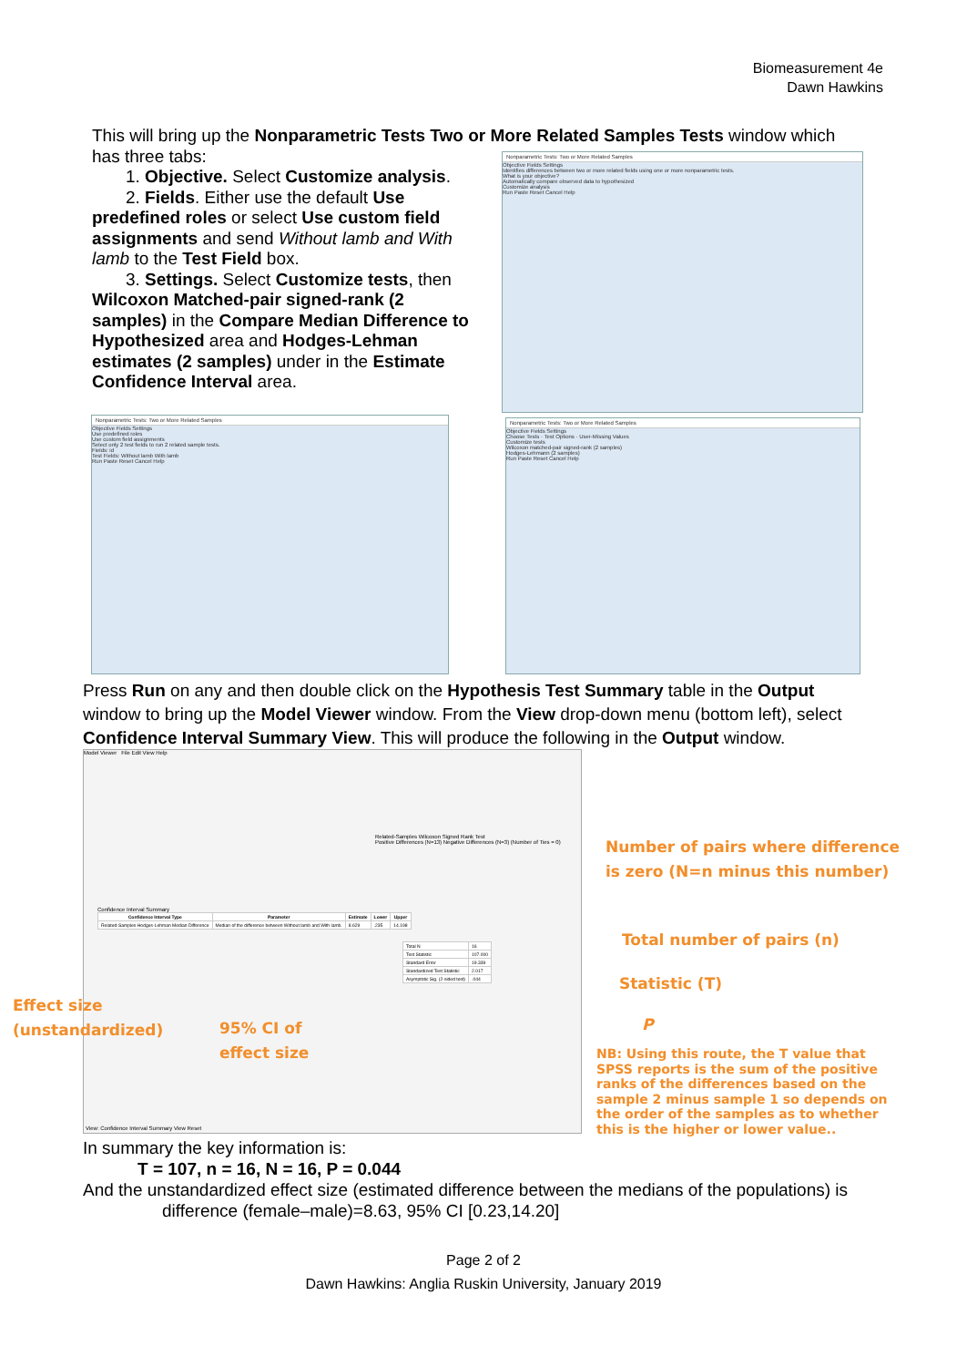Biomeasurement 4e
Dawn Hawkins
This will bring up the Nonparametric Tests Two or More Related Samples Tests window which has three tabs:
1. Objective. Select Customize analysis.
2. Fields. Either use the default Use predefined roles or select Use custom field assignments and send Without lamb and With lamb to the Test Field box.
3. Settings. Select Customize tests, then Wilcoxon Matched-pair signed-rank (2 samples) in the Compare Median Difference to Hypothesized area and Hodges-Lehman estimates (2 samples) under in the Estimate Confidence Interval area.
Nonparametric Tests: Two or More Related Samples
Objective Fields Settings
Identifies differences between two or more related fields using one or more nonparametric tests.
What is your objective?
Automatically compare observed data to hypothesized
Customize analysis
Run Paste Reset Cancel Help
Nonparametric Tests: Two or More Related Samples
Objective Fields Settings
Use predefined roles
Use custom field assignments
Select only 2 test fields to run 2 related sample tests.
Fields: id
Test Fields: Without lamb With lamb
Run Paste Reset Cancel Help
Nonparametric Tests: Two or More Related Samples
Objective Fields Settings
Choose Tests · Test Options · User-Missing Values
Customize tests
Wilcoxon matched-pair signed-rank (2 samples)
Hodges-Lehmann (2 samples)
Run Paste Reset Cancel Help
Press Run on any and then double click on the Hypothesis Test Summary table in the Output window to bring up the Model Viewer window. From the View drop-down menu (bottom left), select Confidence Interval Summary View. This will produce the following in the Output window.
Model Viewer File Edit View Help
Confidence Interval Summary
| Confidence Interval Type | Parameter | Estimate | Lower | Upper |
| --- | --- | --- | --- | --- |
| Related-Samples Hodges-Lehman Median Difference | Median of the difference between Without lamb and With lamb. | 8.629 | .235 | 14.198 |
Related-Samples Wilcoxon Signed Rank Test
Positive Differences (N=13) Negative Differences (N=3) (Number of Ties = 0)
| Total N | 16 |
| Test Statistic | 107.000 |
| Standard Error | 19.339 |
| Standardized Test Statistic | 2.017 |
| Asymptotic Sig. (2-sided test) | .044 |
View: Confidence Interval Summary View Reset
Number of pairs where difference
is zero (N=n minus this number)
Total number of pairs (n)
Statistic (T)
P
Effect size
(unstandardized)
95% CI of
effect size
NB: Using this route, the T value that SPSS reports is the sum of the positive ranks of the differences based on the sample 2 minus sample 1 so depends on the order of the samples as to whether this is the higher or lower value..
In summary the key information is:
T = 107, n = 16, N = 16, P = 0.044
And the unstandardized effect size (estimated difference between the medians of the populations) is
difference (female–male)=8.63, 95% CI [0.23,14.20]
Page 2 of 2
Dawn Hawkins: Anglia Ruskin University, January 2019